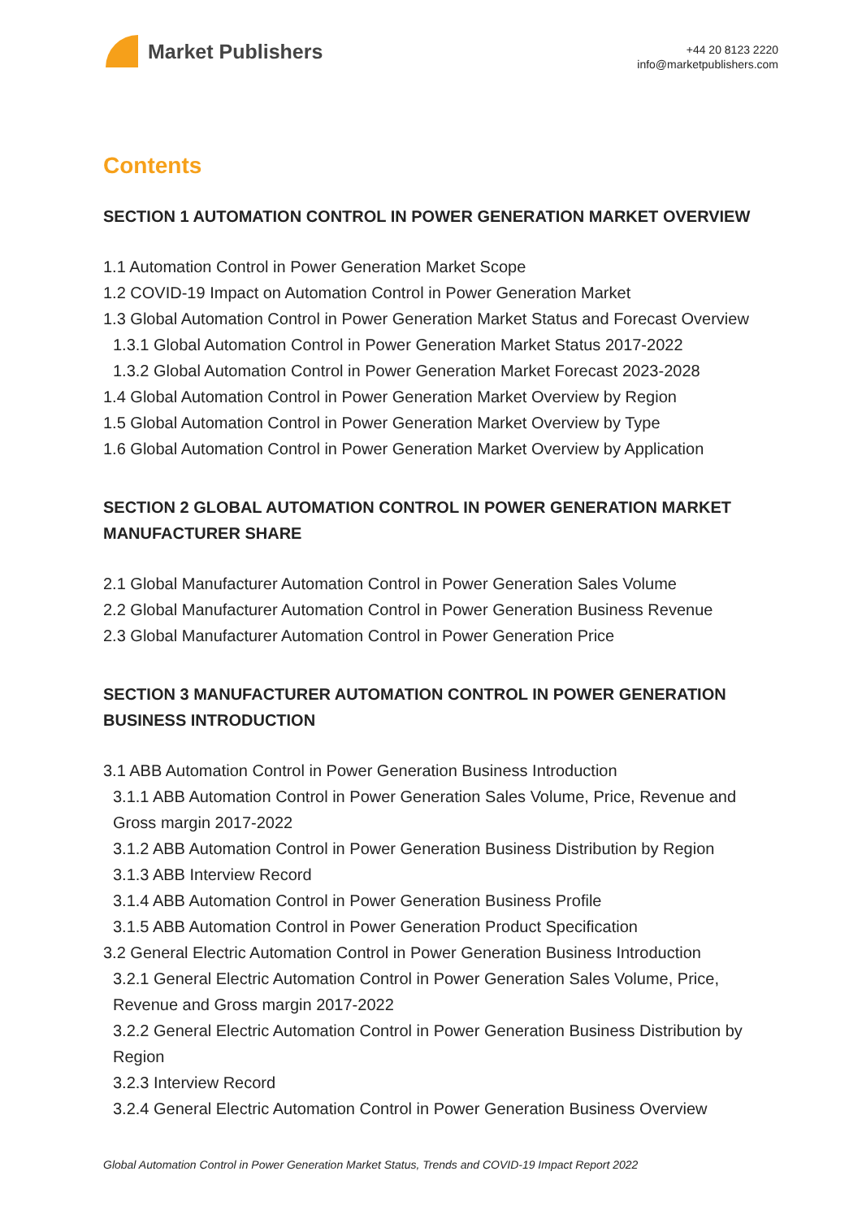Market Publishers
+44 20 8123 2220
info@marketpublishers.com
Contents
SECTION 1 AUTOMATION CONTROL IN POWER GENERATION MARKET OVERVIEW
1.1 Automation Control in Power Generation Market Scope
1.2 COVID-19 Impact on Automation Control in Power Generation Market
1.3 Global Automation Control in Power Generation Market Status and Forecast Overview
1.3.1 Global Automation Control in Power Generation Market Status 2017-2022
1.3.2 Global Automation Control in Power Generation Market Forecast 2023-2028
1.4 Global Automation Control in Power Generation Market Overview by Region
1.5 Global Automation Control in Power Generation Market Overview by Type
1.6 Global Automation Control in Power Generation Market Overview by Application
SECTION 2 GLOBAL AUTOMATION CONTROL IN POWER GENERATION MARKET MANUFACTURER SHARE
2.1 Global Manufacturer Automation Control in Power Generation Sales Volume
2.2 Global Manufacturer Automation Control in Power Generation Business Revenue
2.3 Global Manufacturer Automation Control in Power Generation Price
SECTION 3 MANUFACTURER AUTOMATION CONTROL IN POWER GENERATION BUSINESS INTRODUCTION
3.1 ABB Automation Control in Power Generation Business Introduction
3.1.1 ABB Automation Control in Power Generation Sales Volume, Price, Revenue and Gross margin 2017-2022
3.1.2 ABB Automation Control in Power Generation Business Distribution by Region
3.1.3 ABB Interview Record
3.1.4 ABB Automation Control in Power Generation Business Profile
3.1.5 ABB Automation Control in Power Generation Product Specification
3.2 General Electric Automation Control in Power Generation Business Introduction
3.2.1 General Electric Automation Control in Power Generation Sales Volume, Price, Revenue and Gross margin 2017-2022
3.2.2 General Electric Automation Control in Power Generation Business Distribution by Region
3.2.3 Interview Record
3.2.4 General Electric Automation Control in Power Generation Business Overview
Global Automation Control in Power Generation Market Status, Trends and COVID-19 Impact Report 2022